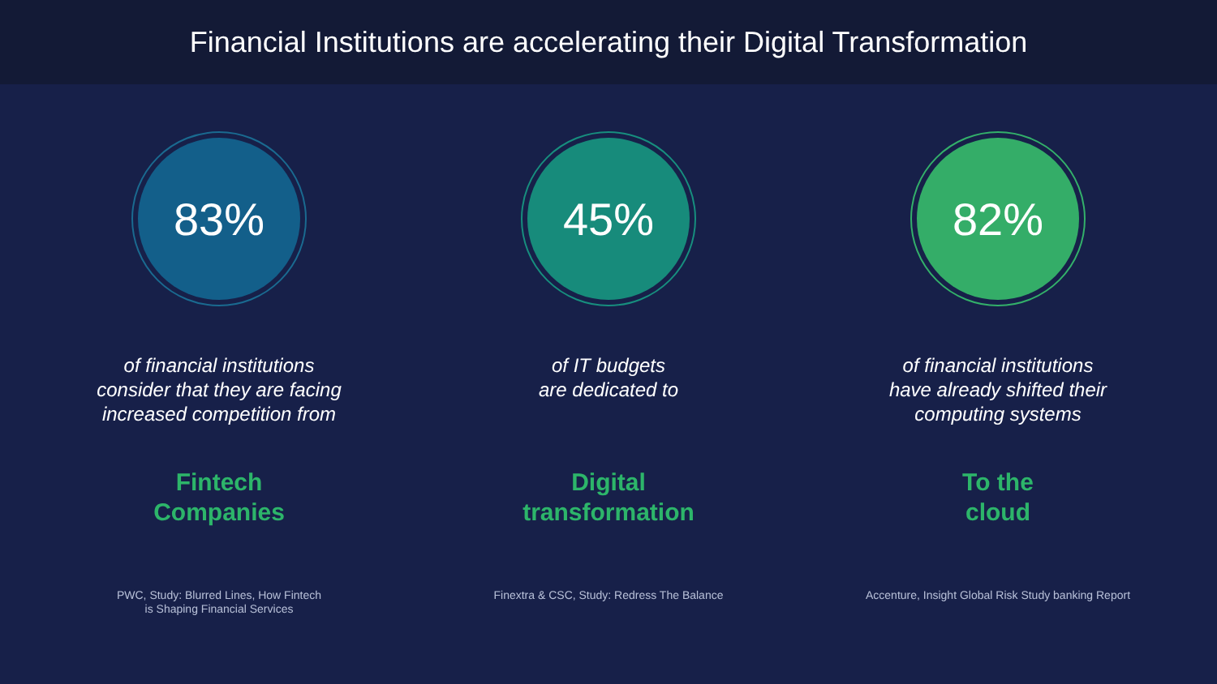Financial Institutions are accelerating their Digital Transformation
83%
of financial institutions
consider that they are facing
increased competition from
Fintech
Companies
PWC, Study: Blurred Lines, How Fintech
is Shaping Financial Services
45%
of IT budgets
are dedicated to
Digital
transformation
Finextra & CSC, Study: Redress The Balance
82%
of financial institutions
have already shifted their
computing systems
To the
cloud
Accenture, Insight Global Risk Study banking Report